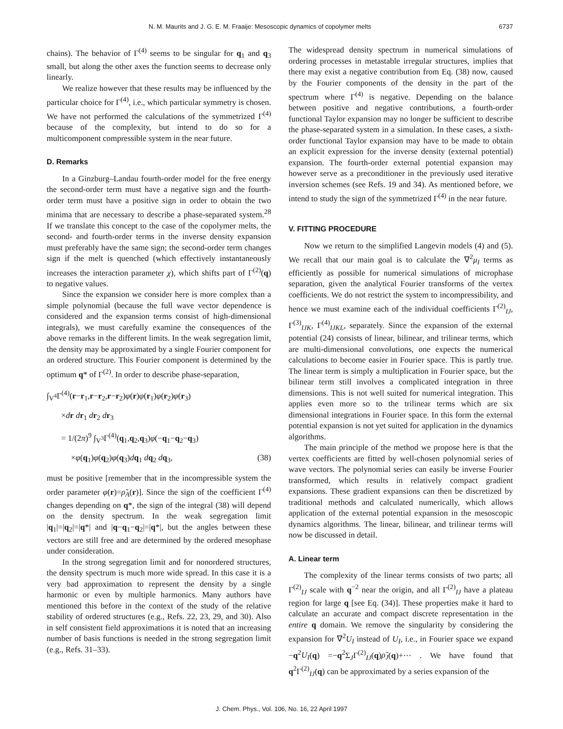N. M. Maurits and J. G. E. M. Fraaije: Mesoscopic dynamics of copolymer melts 6737
chains). The behavior of Γ<sup>(4)</sup> seems to be singular for q<sub>1</sub> and q<sub>3</sub> small, but along the other axes the function seems to decrease only linearly.
We realize however that these results may be influenced by the particular choice for Γ<sup>(4)</sup>, i.e., which particular symmetry is chosen. We have not performed the calculations of the symmetrized Γ<sup>(4)</sup> because of the complexity, but intend to do so for a multicomponent compressible system in the near future.
D. Remarks
In a Ginzburg–Landau fourth-order model for the free energy the second-order term must have a negative sign and the fourth-order term must have a positive sign in order to obtain the two minima that are necessary to describe a phase-separated system.<sup>28</sup> If we translate this concept to the case of the copolymer melts, the second- and fourth-order terms in the inverse density expansion must preferably have the same sign; the second-order term changes sign if the melt is quenched (which effectively instantaneously increases the interaction parameter χ), which shifts part of Γ<sup>(2)</sup>(q) to negative values.
Since the expansion we consider here is more complex than a simple polynomial (because the full wave vector dependence is considered and the expansion terms consist of high-dimensional integrals), we must carefully examine the consequences of the above remarks in the different limits. In the weak segregation limit, the density may be approximated by a single Fourier component for an ordered structure. This Fourier component is determined by the optimum q* of Γ<sup>(2)</sup>. In order to describe phase-separation,
∫<sub>V<sup>4</sup></sub>Γ<sup>(4)</sup>(r−r<sub>1</sub>,r−r<sub>2</sub>,r−r<sub>2</sub>)φ(r)φ(r<sub>1</sub>)φ(r<sub>2</sub>)φ(r<sub>3</sub>)
×dr dr<sub>1</sub> dr<sub>2</sub> dr<sub>3</sub>
= 1/(2π)<sup>9</sup> ∫<sub>V<sup>3</sup></sub>Γ<sup>(4)</sup>(q<sub>1</sub>,q<sub>2</sub>,q<sub>3</sub>)φ(−q<sub>1</sub>−q<sub>2</sub>−q<sub>3</sub>)
×φ(q<sub>1</sub>)φ(q<sub>2</sub>)φ(q<sub>3</sub>)dq<sub>1</sub> dq<sub>2</sub> dq<sub>3</sub>, (38)
must be positive [remember that in the incompressible system the order parameter φ(r)=ρ̃<sub>A</sub>(r)]. Since the sign of the coefficient Γ<sup>(4)</sup> changes depending on q*, the sign of the integral (38) will depend on the density spectrum. In the weak segregation limit |q<sub>1</sub>|=|q<sub>2</sub>|=|q*| and |q−q<sub>1</sub>−q<sub>2</sub>|=|q*|, but the angles between these vectors are still free and are determined by the ordered mesophase under consideration.
In the strong segregation limit and for nonordered structures, the density spectrum is much more wide spread. In this case it is a very bad approximation to represent the density by a single harmonic or even by multiple harmonics. Many authors have mentioned this before in the context of the study of the relative stability of ordered structures (e.g., Refs. 22, 23, 29, and 30). Also in self consistent field approximations it is noted that an increasing number of basis functions is needed in the strong segregation limit (e.g., Refs. 31–33).
The widespread density spectrum in numerical simulations of ordering processes in metastable irregular structures, implies that there may exist a negative contribution from Eq. (38) now, caused by the Fourier components of the density in the part of the spectrum where Γ<sup>(4)</sup> is negative. Depending on the balance between positive and negative contributions, a fourth-order functional Taylor expansion may no longer be sufficient to describe the phase-separated system in a simulation. In these cases, a sixth-order functional Taylor expansion may have to be made to obtain an explicit expression for the inverse density (external potential) expansion. The fourth-order external potential expansion may however serve as a preconditioner in the previously used iterative inversion schemes (see Refs. 19 and 34). As mentioned before, we intend to study the sign of the symmetrized Γ<sup>(4)</sup> in the near future.
V. FITTING PROCEDURE
Now we return to the simplified Langevin models (4) and (5). We recall that our main goal is to calculate the ∇<sup>2</sup>μ<sub>I</sub> terms as efficiently as possible for numerical simulations of microphase separation, given the analytical Fourier transforms of the vertex coefficients. We do not restrict the system to incompressibility, and hence we must examine each of the individual coefficients Γ<sup>(2)</sup><sub>IJ</sub>, Γ<sup>(3)</sup><sub>IJK</sub>, Γ<sup>(4)</sup><sub>IJKL</sub>, separately. Since the expansion of the external potential (24) consists of linear, bilinear, and trilinear terms, which are multi-dimensional convolutions, one expects the numerical calculations to become easier in Fourier space. This is partly true. The linear term is simply a multiplication in Fourier space, but the bilinear term still involves a complicated integration in three dimensions. This is not well suited for numerical integration. This applies even more so to the trilinear terms which are six dimensional integrations in Fourier space. In this form the external potential expansion is not yet suited for application in the dynamics algorithms.
The main principle of the method we propose here is that the vertex coefficients are fitted by well-chosen polynomial series of wave vectors. The polynomial series can easily be inverse Fourier transformed, which results in relatively compact gradient expansions. These gradient expansions can then be discretized by traditional methods and calculated numerically, which allows application of the external potential expansion in the mesoscopic dynamics algorithms. The linear, bilinear, and trilinear terms will now be discussed in detail.
A. Linear term
The complexity of the linear terms consists of two parts; all Γ<sup>(2)</sup><sub>IJ</sub> scale with q<sup>−2</sup> near the origin, and all Γ<sup>(2)</sup><sub>IJ</sub> have a plateau region for large q [see Eq. (34)]. These properties make it hard to calculate an accurate and compact discrete representation in the entire q domain. We remove the singularity by considering the expansion for ∇<sup>2</sup>U<sub>I</sub> instead of U<sub>I</sub>, i.e., in Fourier space we expand −q<sup>2</sup>U<sub>I</sub>(q) =−q<sup>2</sup>Σ<sub>J</sub>Γ<sup>(2)</sup><sub>IJ</sub>(q)ρ̃<sub>J</sub>(q)+⋯ . We have found that q<sup>2</sup>Γ<sup>(2)</sup><sub>IJ</sub>(q) can be approximated by a series expansion of the
J. Chem. Phys., Vol. 106, No. 16, 22 April 1997